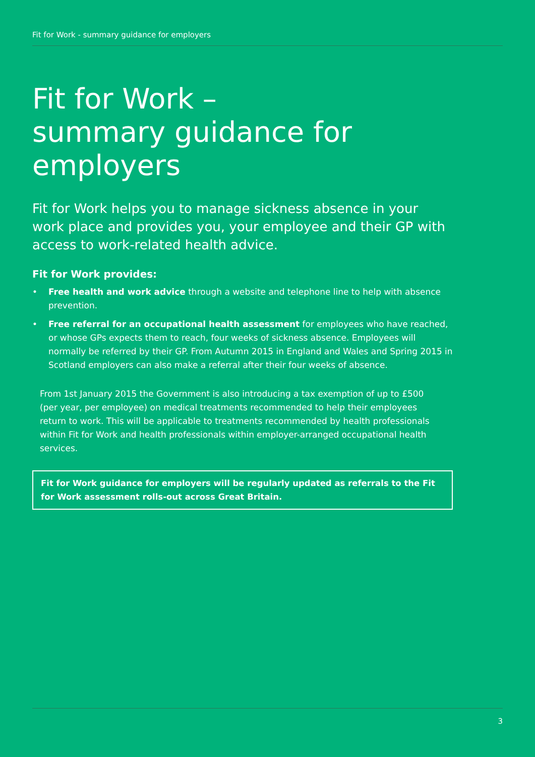Fit for Work - summary guidance for employers
Fit for Work –
summary guidance for employers
Fit for Work helps you to manage sickness absence in your work place and provides you, your employee and their GP with access to work-related health advice.
Fit for Work provides:
• Free health and work advice through a website and telephone line to help with absence prevention.
• Free referral for an occupational health assessment for employees who have reached, or whose GPs expects them to reach, four weeks of sickness absence. Employees will normally be referred by their GP. From Autumn 2015 in England and Wales and Spring 2015 in Scotland employers can also make a referral after their four weeks of absence.
From 1st January 2015 the Government is also introducing a tax exemption of up to £500 (per year, per employee) on medical treatments recommended to help their employees return to work. This will be applicable to treatments recommended by health professionals within Fit for Work and health professionals within employer-arranged occupational health services.
Fit for Work guidance for employers will be regularly updated as referrals to the Fit for Work assessment rolls-out across Great Britain.
3